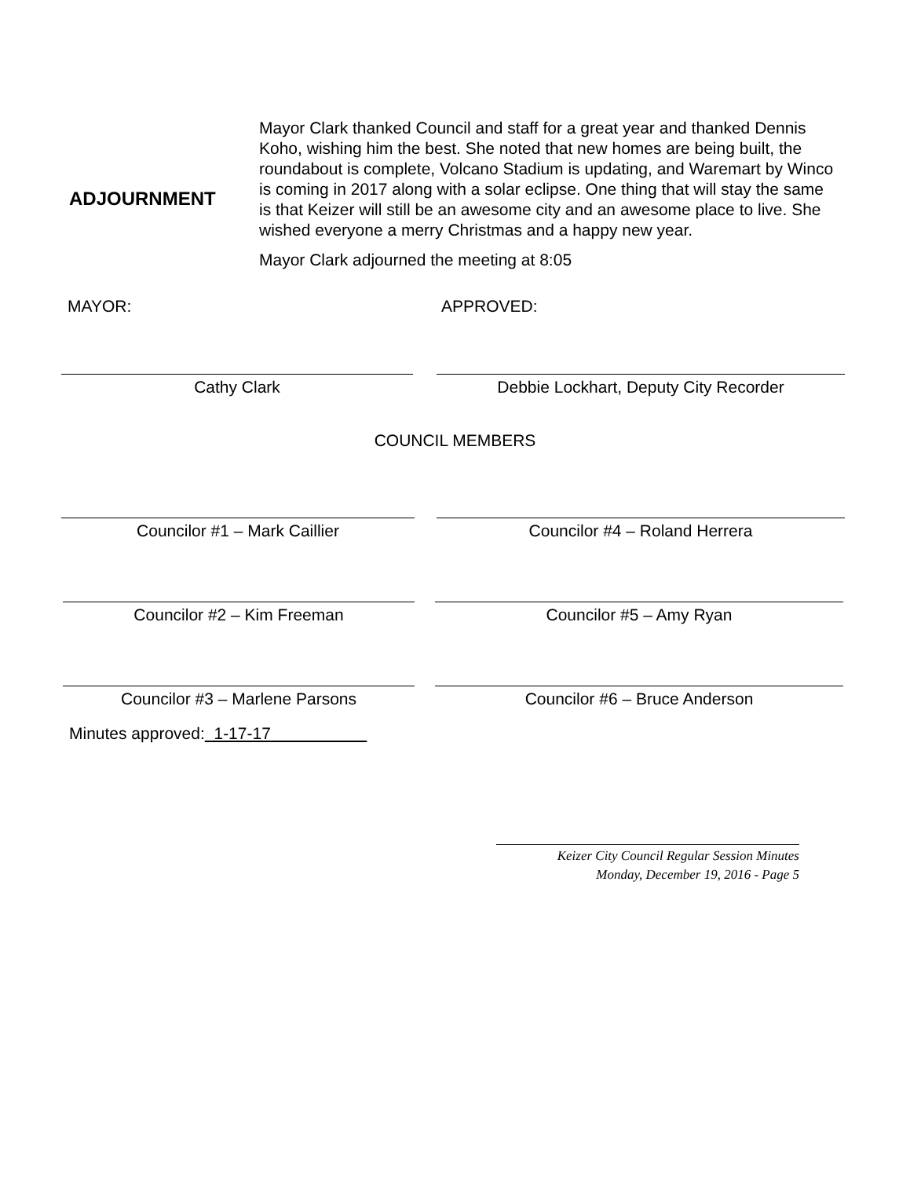ADJOURNMENT
Mayor Clark thanked Council and staff for a great year and thanked Dennis Koho, wishing him the best. She noted that new homes are being built, the roundabout is complete, Volcano Stadium is updating, and Waremart by Winco is coming in 2017 along with a solar eclipse. One thing that will stay the same is that Keizer will still be an awesome city and an awesome place to live. She wished everyone a merry Christmas and a happy new year.
Mayor Clark adjourned the meeting at 8:05
MAYOR: APPROVED:
Cathy Clark Debbie Lockhart, Deputy City Recorder
COUNCIL MEMBERS
Councilor #1 – Mark Caillier Councilor #4 – Roland Herrera
Councilor #2 – Kim Freeman Councilor #5 – Amy Ryan
Councilor #3 – Marlene Parsons Councilor #6 – Bruce Anderson
Minutes approved: 1-17-17
Keizer City Council Regular Session Minutes
Monday, December 19, 2016 - Page 5